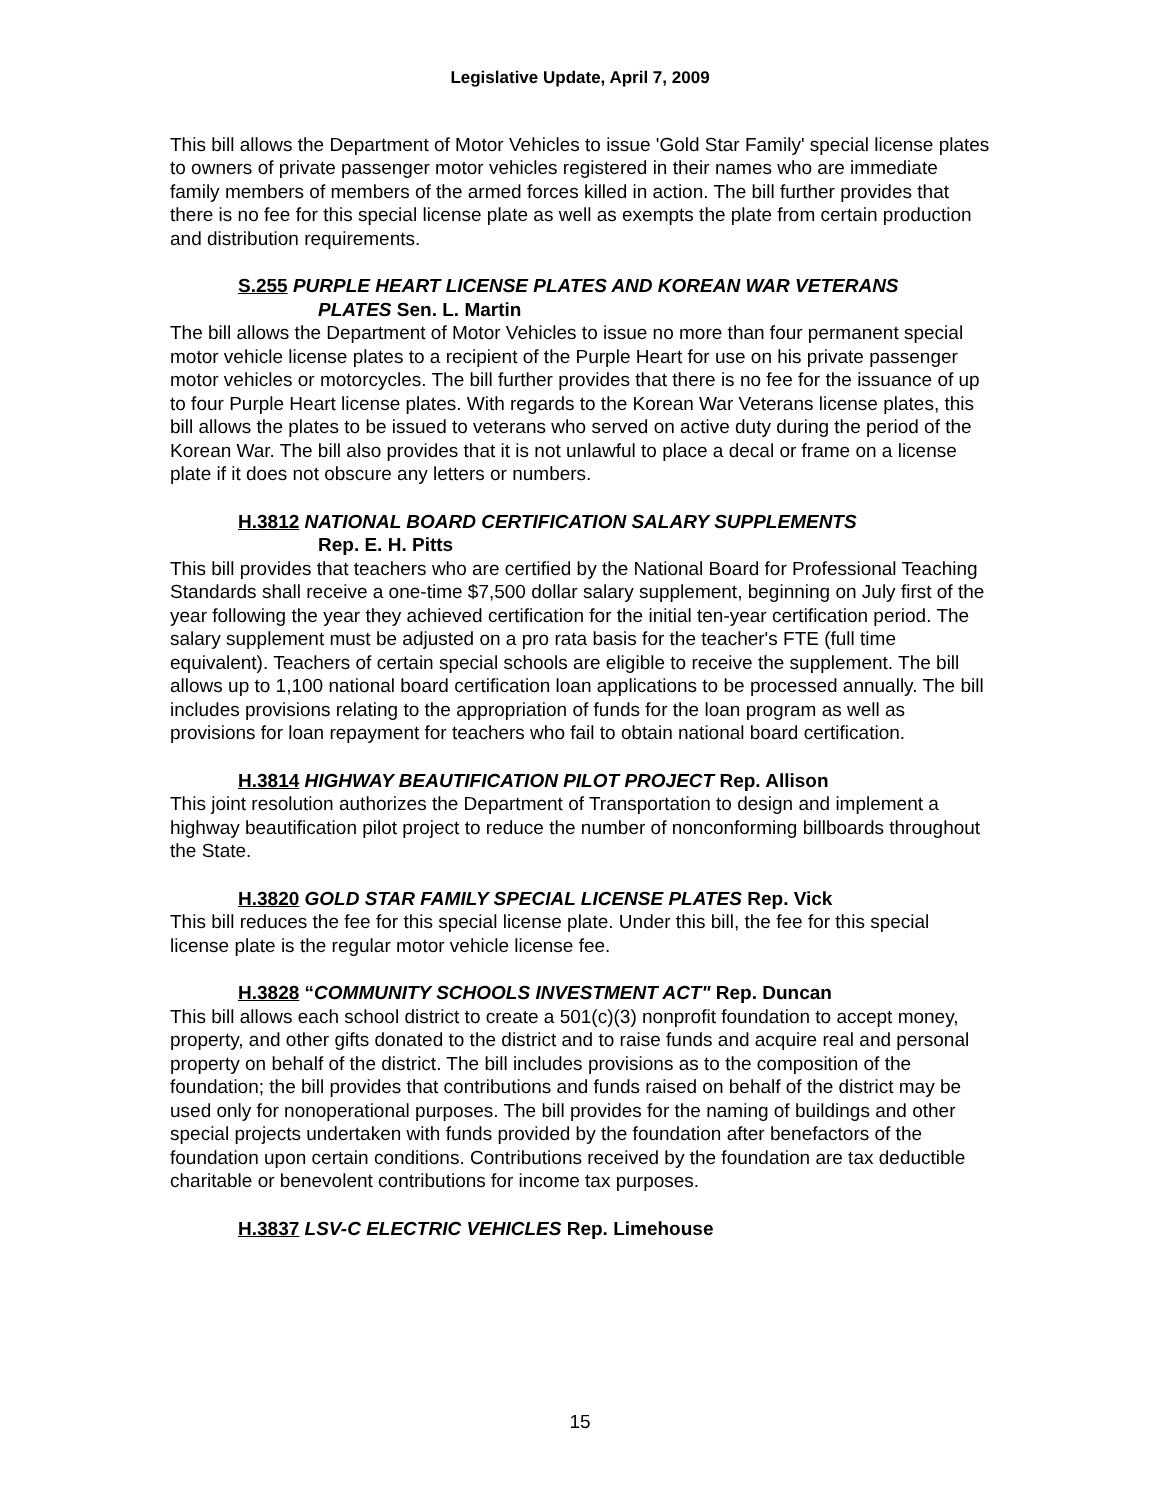Legislative Update, April 7, 2009
This bill allows the Department of Motor Vehicles to issue 'Gold Star Family' special license plates to owners of private passenger motor vehicles registered in their names who are immediate family members of members of the armed forces killed in action. The bill further provides that there is no fee for this special license plate as well as exempts the plate from certain production and distribution requirements.
S.255 PURPLE HEART LICENSE PLATES AND KOREAN WAR VETERANS
PLATES Sen. L. Martin
The bill allows the Department of Motor Vehicles to issue no more than four permanent special motor vehicle license plates to a recipient of the Purple Heart for use on his private passenger motor vehicles or motorcycles. The bill further provides that there is no fee for the issuance of up to four Purple Heart license plates. With regards to the Korean War Veterans license plates, this bill allows the plates to be issued to veterans who served on active duty during the period of the Korean War. The bill also provides that it is not unlawful to place a decal or frame on a license plate if it does not obscure any letters or numbers.
H.3812 NATIONAL BOARD CERTIFICATION SALARY SUPPLEMENTS
Rep. E. H. Pitts
This bill provides that teachers who are certified by the National Board for Professional Teaching Standards shall receive a one-time $7,500 dollar salary supplement, beginning on July first of the year following the year they achieved certification for the initial ten-year certification period. The salary supplement must be adjusted on a pro rata basis for the teacher's FTE (full time equivalent). Teachers of certain special schools are eligible to receive the supplement. The bill allows up to 1,100 national board certification loan applications to be processed annually. The bill includes provisions relating to the appropriation of funds for the loan program as well as provisions for loan repayment for teachers who fail to obtain national board certification.
H.3814 HIGHWAY BEAUTIFICATION PILOT PROJECT Rep. Allison
This joint resolution authorizes the Department of Transportation to design and implement a highway beautification pilot project to reduce the number of nonconforming billboards throughout the State.
H.3820 GOLD STAR FAMILY SPECIAL LICENSE PLATES Rep. Vick
This bill reduces the fee for this special license plate. Under this bill, the fee for this special license plate is the regular motor vehicle license fee.
H.3828 “COMMUNITY SCHOOLS INVESTMENT ACT" Rep. Duncan
This bill allows each school district to create a 501(c)(3) nonprofit foundation to accept money, property, and other gifts donated to the district and to raise funds and acquire real and personal property on behalf of the district. The bill includes provisions as to the composition of the foundation; the bill provides that contributions and funds raised on behalf of the district may be used only for nonoperational purposes. The bill provides for the naming of buildings and other special projects undertaken with funds provided by the foundation after benefactors of the foundation upon certain conditions. Contributions received by the foundation are tax deductible charitable or benevolent contributions for income tax purposes.
H.3837 LSV-C ELECTRIC VEHICLES Rep. Limehouse
15